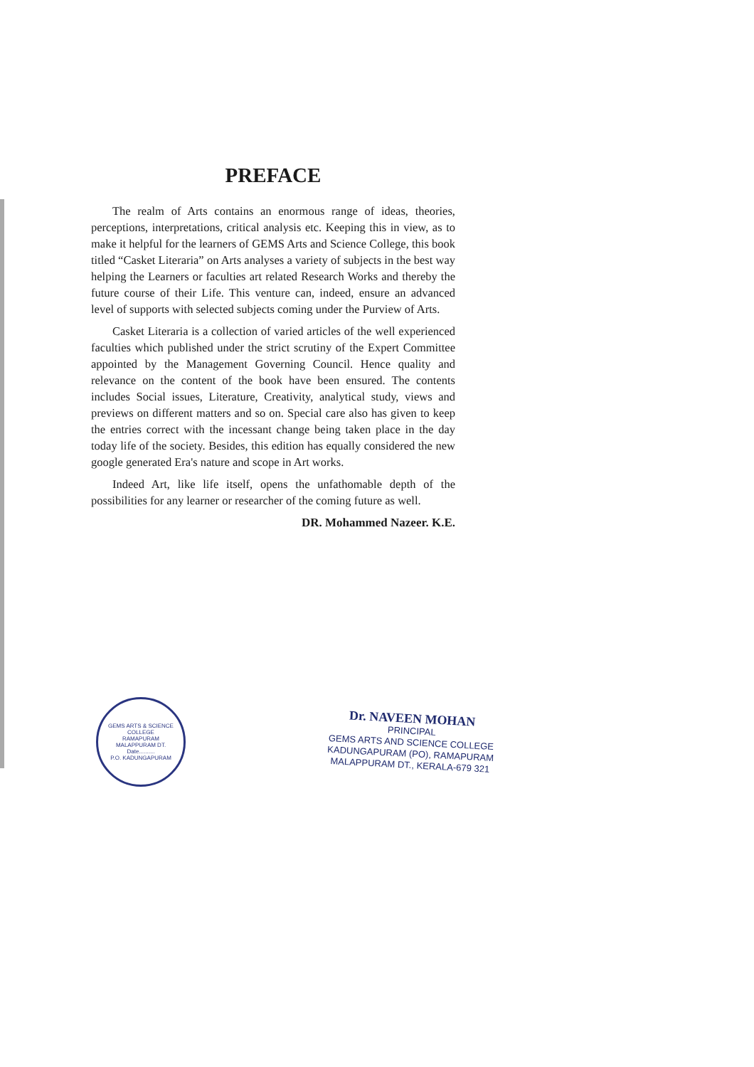PREFACE
The realm of Arts contains an enormous range of ideas, theories, perceptions, interpretations, critical analysis etc. Keeping this in view, as to make it helpful for the learners of GEMS Arts and Science College, this book titled “Casket Literaria” on Arts analyses a variety of subjects in the best way helping the Learners or faculties art related Research Works and thereby the future course of their Life. This venture can, indeed, ensure an advanced level of supports with selected subjects coming under the Purview of Arts.
Casket Literaria is a collection of varied articles of the well experienced faculties which published under the strict scrutiny of the Expert Committee appointed by the Management Governing Council. Hence quality and relevance on the content of the book have been ensured. The contents includes Social issues, Literature, Creativity, analytical study, views and previews on different matters and so on. Special care also has given to keep the entries correct with the incessant change being taken place in the day today life of the society. Besides, this edition has equally considered the new google generated Era's nature and scope in Art works.
Indeed Art, like life itself, opens the unfathomable depth of the possibilities for any learner or researcher of the coming future as well.
DR. Mohammed Nazeer. K.E.
GEMS ARTS & SCIENCE COLLEGE
RAMAPURAM
MALAPPURAM DT.
Date..........
P.O. KADUNGAPURAM
Dr. NAVEEN MOHAN
PRINCIPAL
GEMS ARTS AND SCIENCE COLLEGE
KADUNGAPURAM (PO), RAMAPURAM
MALAPPURAM DT., KERALA-679 321